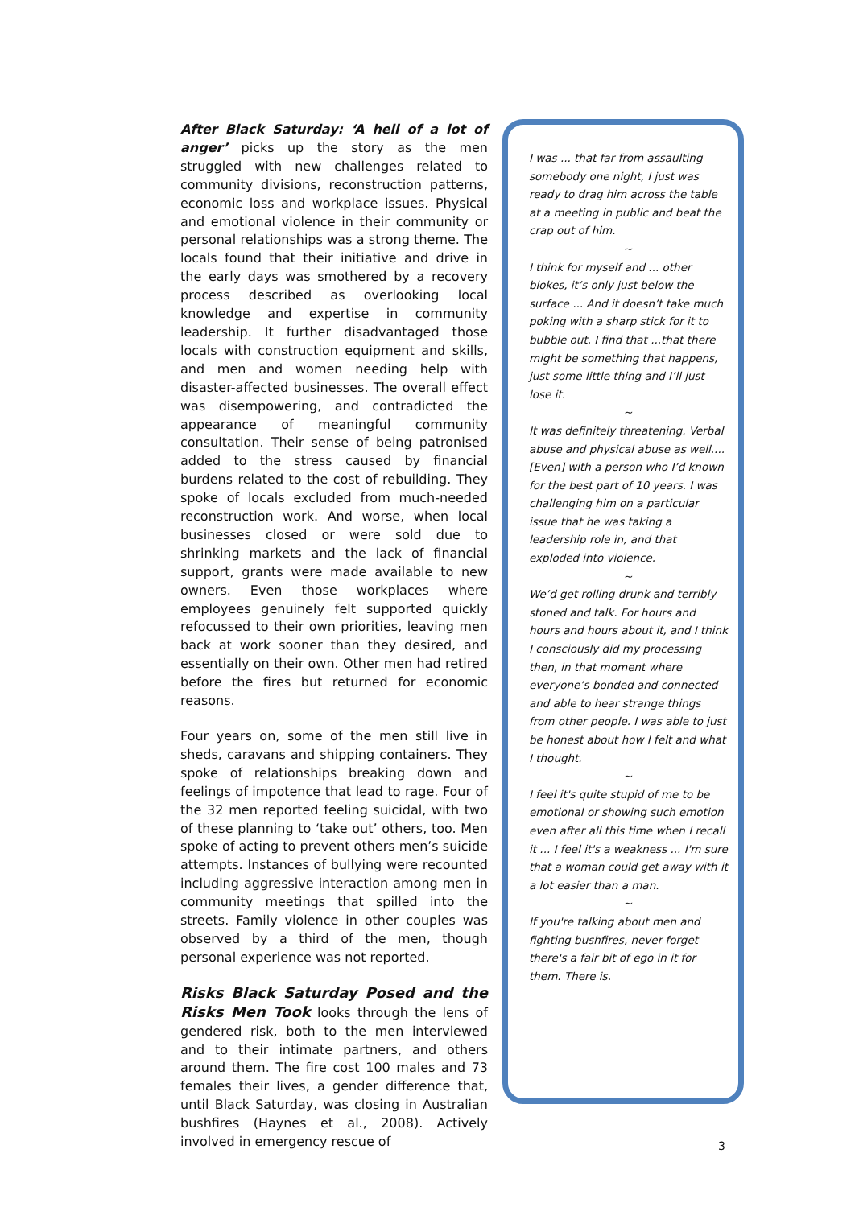After Black Saturday: ‘A hell of a lot of anger’ picks up the story as the men struggled with new challenges related to community divisions, reconstruction patterns, economic loss and workplace issues. Physical and emotional violence in their community or personal relationships was a strong theme. The locals found that their initiative and drive in the early days was smothered by a recovery process described as overlooking local knowledge and expertise in community leadership. It further disadvantaged those locals with construction equipment and skills, and men and women needing help with disaster-affected businesses. The overall effect was disempowering, and contradicted the appearance of meaningful community consultation. Their sense of being patronised added to the stress caused by financial burdens related to the cost of rebuilding. They spoke of locals excluded from much-needed reconstruction work. And worse, when local businesses closed or were sold due to shrinking markets and the lack of financial support, grants were made available to new owners. Even those workplaces where employees genuinely felt supported quickly refocussed to their own priorities, leaving men back at work sooner than they desired, and essentially on their own. Other men had retired before the fires but returned for economic reasons.
Four years on, some of the men still live in sheds, caravans and shipping containers. They spoke of relationships breaking down and feelings of impotence that lead to rage. Four of the 32 men reported feeling suicidal, with two of these planning to ‘take out’ others, too. Men spoke of acting to prevent others men’s suicide attempts. Instances of bullying were recounted including aggressive interaction among men in community meetings that spilled into the streets. Family violence in other couples was observed by a third of the men, though personal experience was not reported.
Risks Black Saturday Posed and the Risks Men Took
looks through the lens of gendered risk, both to the men interviewed and to their intimate partners, and others around them. The fire cost 100 males and 73 females their lives, a gender difference that, until Black Saturday, was closing in Australian bushfires (Haynes et al., 2008). Actively involved in emergency rescue of
I was ... that far from assaulting somebody one night, I just was ready to drag him across the table at a meeting in public and beat the crap out of him.
~
I think for myself and ... other blokes, it’s only just below the surface ... And it doesn’t take much poking with a sharp stick for it to bubble out. I find that ...that there might be something that happens, just some little thing and I’ll just lose it.
~
It was definitely threatening. Verbal abuse and physical abuse as well.... [Even] with a person who I’d known for the best part of 10 years. I was challenging him on a particular issue that he was taking a leadership role in, and that exploded into violence.
~
We’d get rolling drunk and terribly stoned and talk. For hours and hours and hours about it, and I think I consciously did my processing then, in that moment where everyone’s bonded and connected and able to hear strange things from other people. I was able to just be honest about how I felt and what I thought.
~
I feel it's quite stupid of me to be emotional or showing such emotion even after all this time when I recall it ... I feel it's a weakness ... I'm sure that a woman could get away with it a lot easier than a man.
~
If you're talking about men and fighting bushfires, never forget there's a fair bit of ego in it for them. There is.
3